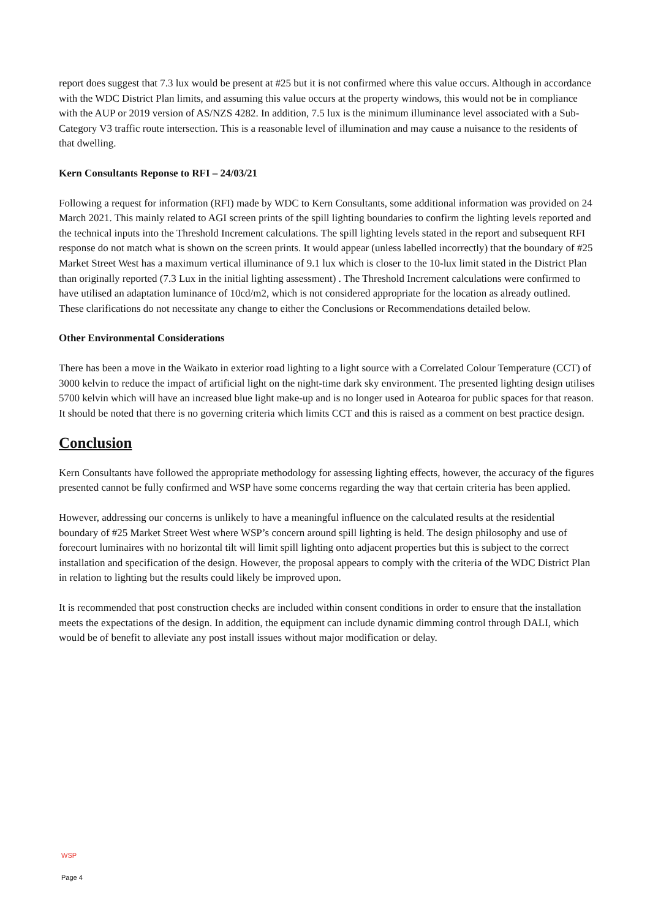report does suggest that 7.3 lux would be present at #25 but it is not confirmed where this value occurs. Although in accordance with the WDC District Plan limits, and assuming this value occurs at the property windows, this would not be in compliance with the AUP or 2019 version of AS/NZS 4282. In addition, 7.5 lux is the minimum illuminance level associated with a Sub-Category V3 traffic route intersection. This is a reasonable level of illumination and may cause a nuisance to the residents of that dwelling.
Kern Consultants Reponse to RFI – 24/03/21
Following a request for information (RFI) made by WDC to Kern Consultants, some additional information was provided on 24 March 2021. This mainly related to AGI screen prints of the spill lighting boundaries to confirm the lighting levels reported and the technical inputs into the Threshold Increment calculations. The spill lighting levels stated in the report and subsequent RFI response do not match what is shown on the screen prints. It would appear (unless labelled incorrectly) that the boundary of #25 Market Street West has a maximum vertical illuminance of 9.1 lux which is closer to the 10-lux limit stated in the District Plan than originally reported (7.3 Lux in the initial lighting assessment) . The Threshold Increment calculations were confirmed to have utilised an adaptation luminance of 10cd/m2, which is not considered appropriate for the location as already outlined. These clarifications do not necessitate any change to either the Conclusions or Recommendations detailed below.
Other Environmental Considerations
There has been a move in the Waikato in exterior road lighting to a light source with a Correlated Colour Temperature (CCT) of 3000 kelvin to reduce the impact of artificial light on the night-time dark sky environment. The presented lighting design utilises 5700 kelvin which will have an increased blue light make-up and is no longer used in Aotearoa for public spaces for that reason. It should be noted that there is no governing criteria which limits CCT and this is raised as a comment on best practice design.
Conclusion
Kern Consultants have followed the appropriate methodology for assessing lighting effects, however, the accuracy of the figures presented cannot be fully confirmed and WSP have some concerns regarding the way that certain criteria has been applied.
However, addressing our concerns is unlikely to have a meaningful influence on the calculated results at the residential boundary of #25 Market Street West where WSP’s concern around spill lighting is held. The design philosophy and use of forecourt luminaires with no horizontal tilt will limit spill lighting onto adjacent properties but this is subject to the correct installation and specification of the design. However, the proposal appears to comply with the criteria of the WDC District Plan in relation to lighting but the results could likely be improved upon.
It is recommended that post construction checks are included within consent conditions in order to ensure that the installation meets the expectations of the design. In addition, the equipment can include dynamic dimming control through DALI, which would be of benefit to alleviate any post install issues without major modification or delay.
WSP
Page 4